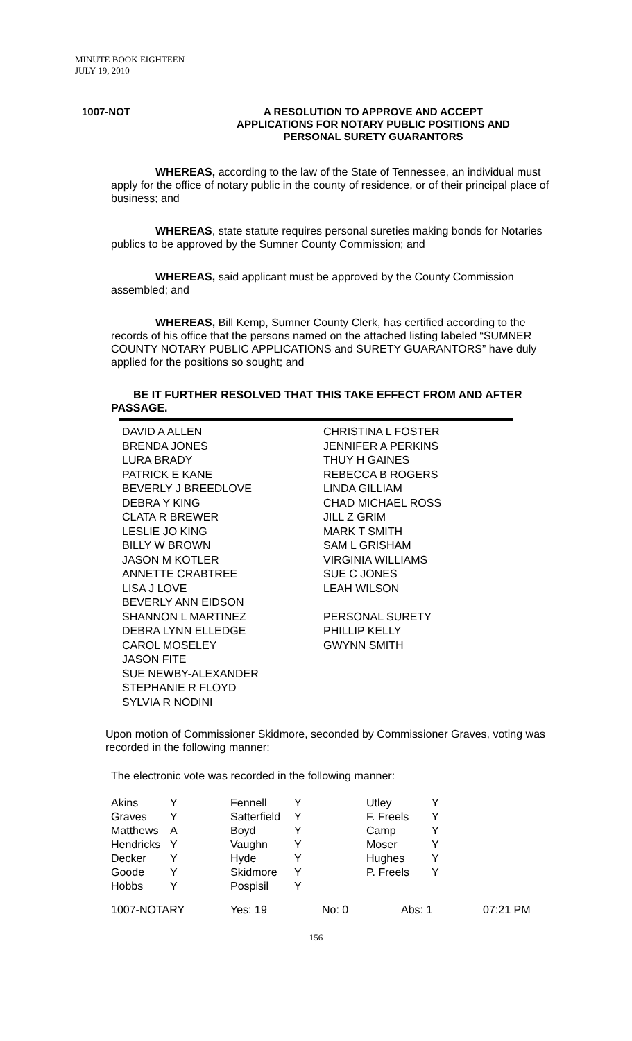MINUTE BOOK EIGHTEEN
JULY 19, 2010
1007-NOT
A RESOLUTION TO APPROVE AND ACCEPT
APPLICATIONS FOR NOTARY PUBLIC POSITIONS AND
PERSONAL SURETY GUARANTORS
WHEREAS, according to the law of the State of Tennessee, an individual must apply for the office of notary public in the county of residence, or of their principal place of business; and
WHEREAS, state statute requires personal sureties making bonds for Notaries publics to be approved by the Sumner County Commission; and
WHEREAS, said applicant must be approved by the County Commission assembled; and
WHEREAS, Bill Kemp, Sumner County Clerk, has certified according to the records of his office that the persons named on the attached listing labeled “SUMNER COUNTY NOTARY PUBLIC APPLICATIONS and SURETY GUARANTORS” have duly applied for the positions so sought; and
BE IT FURTHER RESOLVED THAT THIS TAKE EFFECT FROM AND AFTER PASSAGE.
DAVID A ALLEN
BRENDA JONES
LURA BRADY
PATRICK E KANE
BEVERLY J BREEDLOVE
DEBRA Y KING
CLATA R BREWER
LESLIE JO KING
BILLY W BROWN
JASON M KOTLER
ANNETTE CRABTREE
LISA J LOVE
BEVERLY ANN EIDSON
SHANNON L MARTINEZ
DEBRA LYNN ELLEDGE
CAROL MOSELEY
JASON FITE
SUE NEWBY-ALEXANDER
STEPHANIE R FLOYD
SYLVIA R NODINI
CHRISTINA L FOSTER
JENNIFER A PERKINS
THUY H GAINES
REBECCA B ROGERS
LINDA GILLIAM
CHAD MICHAEL ROSS
JILL Z GRIM
MARK T SMITH
SAM L GRISHAM
VIRGINIA WILLIAMS
SUE C JONES
LEAH WILSON
PERSONAL SURETY
PHILLIP KELLY
GWYNN SMITH
Upon motion of Commissioner Skidmore, seconded by Commissioner Graves, voting was recorded in the following manner:
The electronic vote was recorded in the following manner:
| Akins | Y | Fennell | Y | Utley | Y |
| Graves | Y | Satterfield | Y | F. Freels | Y |
| Matthews | A | Boyd | Y | Camp | Y |
| Hendricks | Y | Vaughn | Y | Moser | Y |
| Decker | Y | Hyde | Y | Hughes | Y |
| Goode | Y | Skidmore | Y | P. Freels | Y |
| Hobbs | Y | Pospisil | Y | | |
| 1007-NOTARY | Yes: 19 | No: 0 | Abs: 1 | 07:21 PM |
156